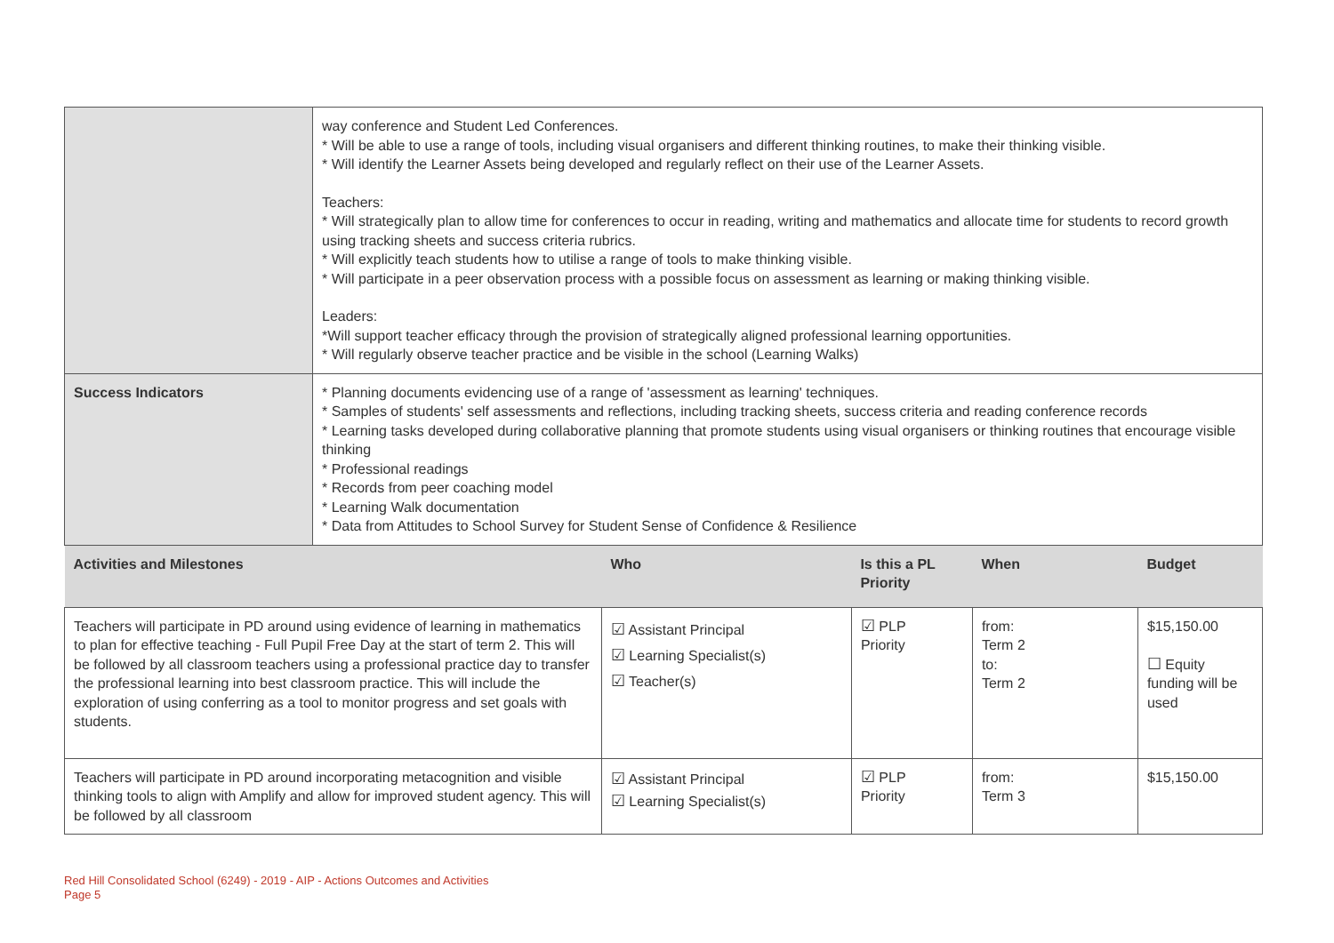| | way conference and Student Led Conferences. * Will be able to use a range of tools, including visual organisers and different thinking routines, to make their thinking visible. * Will identify the Learner Assets being developed and regularly reflect on their use of the Learner Assets. Teachers: * Will strategically plan to allow time for conferences to occur in reading, writing and mathematics and allocate time for students to record growth using tracking sheets and success criteria rubrics. * Will explicitly teach students how to utilise a range of tools to make thinking visible. * Will participate in a peer observation process with a possible focus on assessment as learning or making thinking visible. Leaders: *Will support teacher efficacy through the provision of strategically aligned professional learning opportunities. * Will regularly observe teacher practice and be visible in the school (Learning Walks) | | | | |
| Success Indicators | * Planning documents evidencing use of a range of 'assessment as learning' techniques. * Samples of students' self assessments and reflections, including tracking sheets, success criteria and reading conference records * Learning tasks developed during collaborative planning that promote students using visual organisers or thinking routines that encourage visible thinking * Professional readings * Records from peer coaching model * Learning Walk documentation * Data from Attitudes to School Survey for Student Sense of Confidence & Resilience | | | | |
| Activities and Milestones | | Who | Is this a PL Priority | When | Budget |
| Teachers will participate in PD around using evidence of learning in mathematics to plan for effective teaching - Full Pupil Free Day at the start of term 2. This will be followed by all classroom teachers using a professional practice day to transfer the professional learning into best classroom practice. This will include the exploration of using conferring as a tool to monitor progress and set goals with students. | | ☑ Assistant Principal ☑ Learning Specialist(s) ☑ Teacher(s) | ☑ PLP Priority | from: Term 2 to: Term 2 | $15,150.00 ☐ Equity funding will be used |
| Teachers will participate in PD around incorporating metacognition and visible thinking tools to align with Amplify and allow for improved student agency. This will be followed by all classroom | | ☑ Assistant Principal ☑ Learning Specialist(s) | ☑ PLP Priority | from: Term 3 | $15,150.00 |
Red Hill Consolidated School (6249) - 2019 - AIP - Actions Outcomes and Activities
Page 5